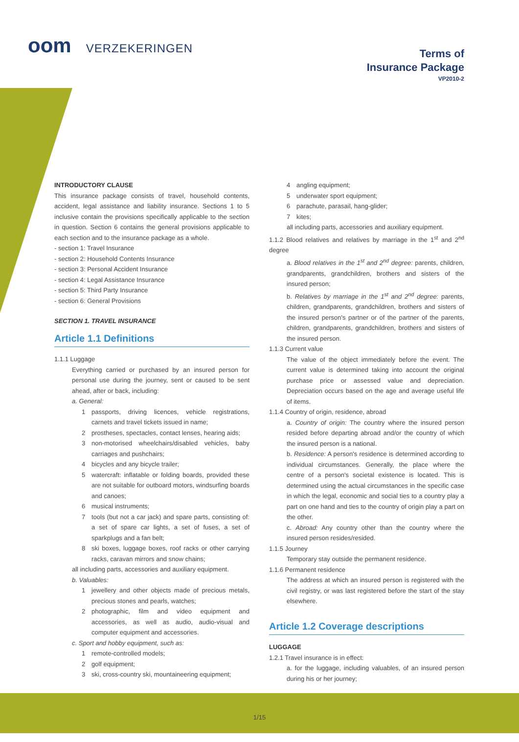oom VERZEKERINGEN
Terms of
Insurance Package
VP2010-2
INTRODUCTORY CLAUSE
This insurance package consists of travel, household contents, accident, legal assistance and liability insurance. Sections 1 to 5 inclusive contain the provisions specifically applicable to the section in question. Section 6 contains the general provisions applicable to each section and to the insurance package as a whole.
- section 1: Travel Insurance
- section 2: Household Contents Insurance
- section 3: Personal Accident Insurance
- section 4: Legal Assistance Insurance
- section 5: Third Party Insurance
- section 6: General Provisions
SECTION 1. TRAVEL INSURANCE
Article 1.1 Definitions
1.1.1 Luggage
Everything carried or purchased by an insured person for personal use during the journey, sent or caused to be sent ahead, after or back, including:
a. General:
1 passports, driving licences, vehicle registrations, carnets and travel tickets issued in name;
2 prostheses, spectacles, contact lenses, hearing aids;
3 non-motorised wheelchairs/disabled vehicles, baby carriages and pushchairs;
4 bicycles and any bicycle trailer;
5 watercraft: inflatable or folding boards, provided these are not suitable for outboard motors, windsurfing boards and canoes;
6 musical instruments;
7 tools (but not a car jack) and spare parts, consisting of: a set of spare car lights, a set of fuses, a set of sparkplugs and a fan belt;
8 ski boxes, luggage boxes, roof racks or other carrying racks, caravan mirrors and snow chains;
all including parts, accessories and auxiliary equipment.
b. Valuables:
1 jewellery and other objects made of precious metals, precious stones and pearls, watches;
2 photographic, film and video equipment and accessories, as well as audio, audio-visual and computer equipment and accessories.
c. Sport and hobby equipment, such as:
1 remote-controlled models;
2 golf equipment;
3 ski, cross-country ski, mountaineering equipment;
4 angling equipment;
5 underwater sport equipment;
6 parachute, parasail, hang-glider;
7 kites;
all including parts, accessories and auxiliary equipment.
1.1.2 Blood relatives and relatives by marriage in the 1<sup>st</sup> and 2<sup>nd</sup> degree
a. Blood relatives in the 1<sup>st</sup> and 2<sup>nd</sup> degree: parents, children, grandparents, grandchildren, brothers and sisters of the insured person;
b. Relatives by marriage in the 1<sup>st</sup> and 2<sup>nd</sup> degree: parents, children, grandparents, grandchildren, brothers and sisters of the insured person's partner or of the partner of the parents, children, grandparents, grandchildren, brothers and sisters of the insured person.
1.1.3 Current value
The value of the object immediately before the event. The current value is determined taking into account the original purchase price or assessed value and depreciation. Depreciation occurs based on the age and average useful life of items.
1.1.4 Country of origin, residence, abroad
a. Country of origin: The country where the insured person resided before departing abroad and/or the country of which the insured person is a national.
b. Residence: A person's residence is determined according to individual circumstances. Generally, the place where the centre of a person's societal existence is located. This is determined using the actual circumstances in the specific case in which the legal, economic and social ties to a country play a part on one hand and ties to the country of origin play a part on the other.
c. Abroad: Any country other than the country where the insured person resides/resided.
1.1.5 Journey
Temporary stay outside the permanent residence.
1.1.6 Permanent residence
The address at which an insured person is registered with the civil registry, or was last registered before the start of the stay elsewhere.
Article 1.2 Coverage descriptions
LUGGAGE
1.2.1 Travel insurance is in effect:
a. for the luggage, including valuables, of an insured person during his or her journey;
1/15